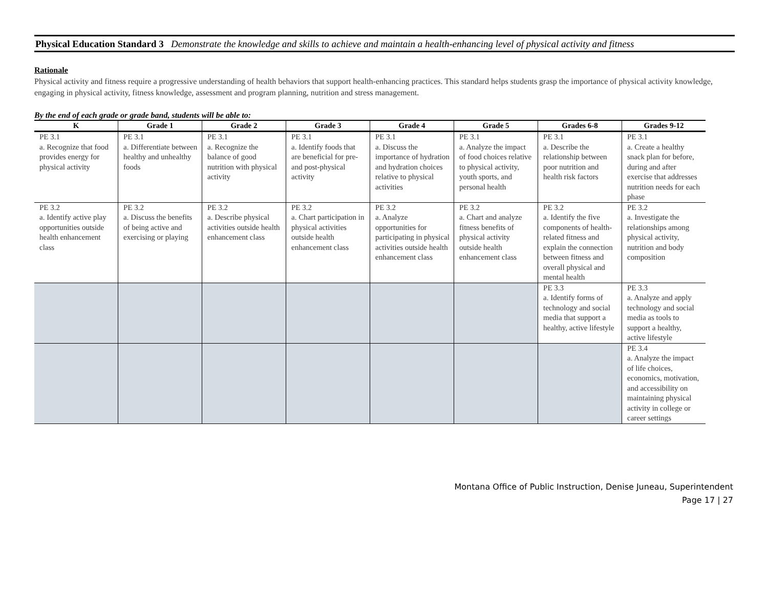Physical Education Standard 3 Demonstrate the knowledge and skills to achieve and maintain a health-enhancing level of physical activity and fitness
Rationale
Physical activity and fitness require a progressive understanding of health behaviors that support health-enhancing practices. This standard helps students grasp the importance of physical activity knowledge, engaging in physical activity, fitness knowledge, assessment and program planning, nutrition and stress management.
By the end of each grade or grade band, students will be able to:
| K | Grade 1 | Grade 2 | Grade 3 | Grade 4 | Grade 5 | Grades 6-8 | Grades 9-12 |
| --- | --- | --- | --- | --- | --- | --- | --- |
| PE 3.1 a. Recognize that food provides energy for physical activity | PE 3.1 a. Differentiate between healthy and unhealthy foods | PE 3.1 a. Recognize the balance of good nutrition with physical activity | PE 3.1 a. Identify foods that are beneficial for pre- and post-physical activity | PE 3.1 a. Discuss the importance of hydration and hydration choices relative to physical activities | PE 3.1 a. Analyze the impact of food choices relative to physical activity, youth sports, and personal health | PE 3.1 a. Describe the relationship between poor nutrition and health risk factors | PE 3.1 a. Create a healthy snack plan for before, during and after exercise that addresses nutrition needs for each phase |
| PE 3.2 a. Identify active play opportunities outside health enhancement class | PE 3.2 a. Discuss the benefits of being active and exercising or playing | PE 3.2 a. Describe physical activities outside health enhancement class | PE 3.2 a. Chart participation in physical activities outside health enhancement class | PE 3.2 a. Analyze opportunities for participating in physical activities outside health enhancement class | PE 3.2 a. Chart and analyze fitness benefits of physical activity outside health enhancement class | PE 3.2 a. Identify the five components of health-related fitness and explain the connection between fitness and overall physical and mental health | PE 3.2 a. Investigate the relationships among physical activity, nutrition and body composition |
| | | | | | | PE 3.3 a. Identify forms of technology and social media that support a healthy, active lifestyle | PE 3.3 a. Analyze and apply technology and social media as tools to support a healthy, active lifestyle |
| | | | | | | | PE 3.4 a. Analyze the impact of life choices, economics, motivation, and accessibility on maintaining physical activity in college or career settings |
Montana Office of Public Instruction, Denise Juneau, Superintendent
Page 17 | 27